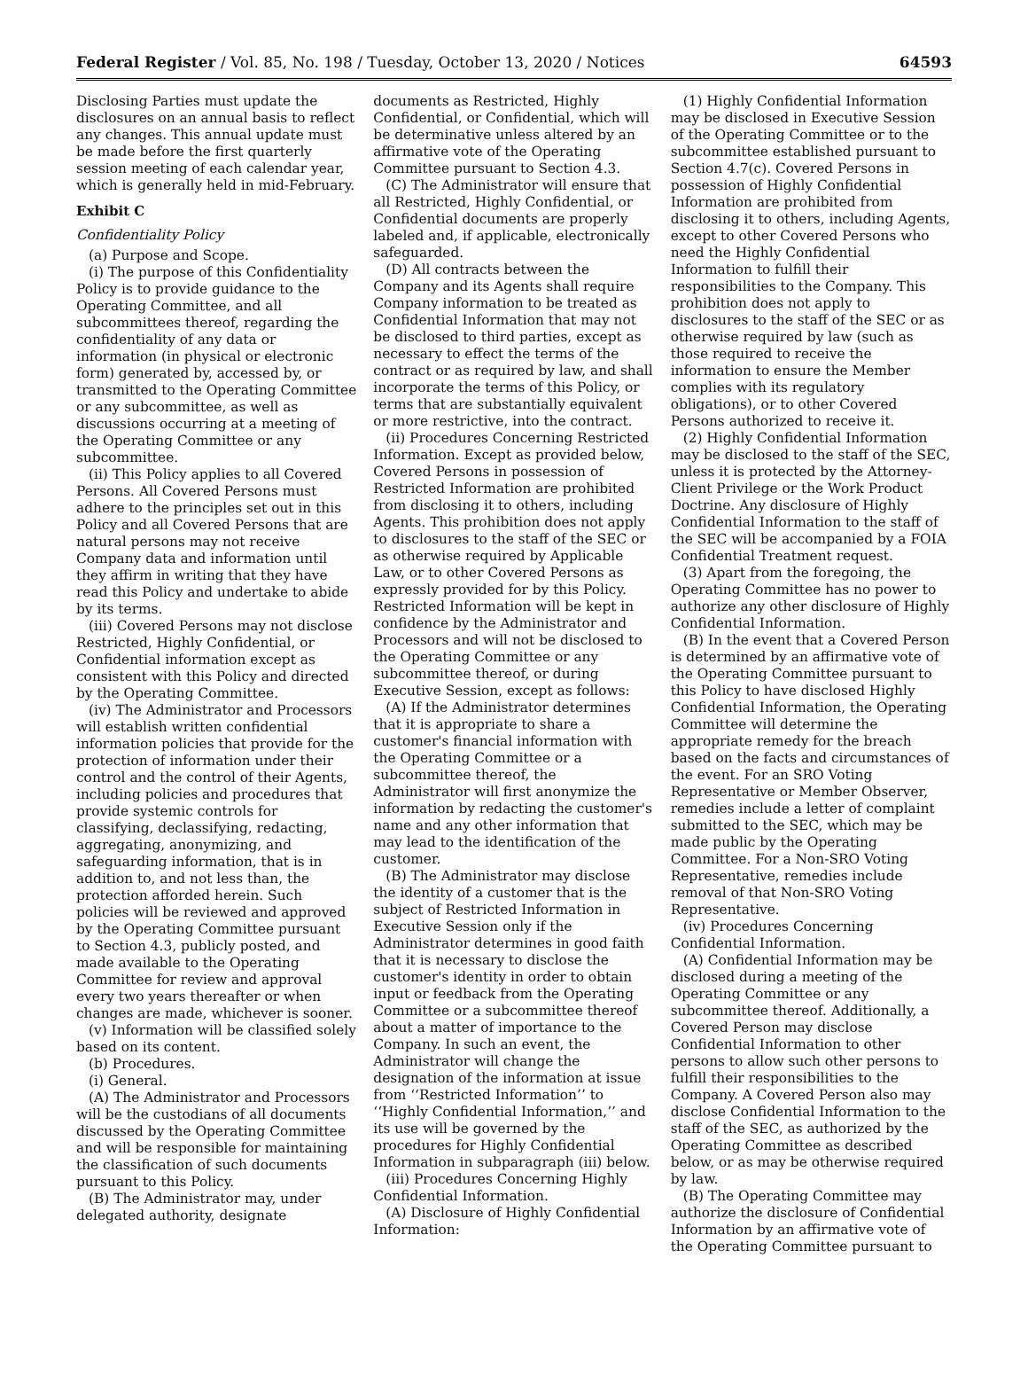Federal Register / Vol. 85, No. 198 / Tuesday, October 13, 2020 / Notices 64593
Disclosing Parties must update the disclosures on an annual basis to reflect any changes. This annual update must be made before the first quarterly session meeting of each calendar year, which is generally held in mid-February.
Exhibit C
Confidentiality Policy
(a) Purpose and Scope.
(i) The purpose of this Confidentiality Policy is to provide guidance to the Operating Committee, and all subcommittees thereof, regarding the confidentiality of any data or information (in physical or electronic form) generated by, accessed by, or transmitted to the Operating Committee or any subcommittee, as well as discussions occurring at a meeting of the Operating Committee or any subcommittee.
(ii) This Policy applies to all Covered Persons. All Covered Persons must adhere to the principles set out in this Policy and all Covered Persons that are natural persons may not receive Company data and information until they affirm in writing that they have read this Policy and undertake to abide by its terms.
(iii) Covered Persons may not disclose Restricted, Highly Confidential, or Confidential information except as consistent with this Policy and directed by the Operating Committee.
(iv) The Administrator and Processors will establish written confidential information policies that provide for the protection of information under their control and the control of their Agents, including policies and procedures that provide systemic controls for classifying, declassifying, redacting, aggregating, anonymizing, and safeguarding information, that is in addition to, and not less than, the protection afforded herein. Such policies will be reviewed and approved by the Operating Committee pursuant to Section 4.3, publicly posted, and made available to the Operating Committee for review and approval every two years thereafter or when changes are made, whichever is sooner.
(v) Information will be classified solely based on its content.
(b) Procedures.
(i) General.
(A) The Administrator and Processors will be the custodians of all documents discussed by the Operating Committee and will be responsible for maintaining the classification of such documents pursuant to this Policy.
(B) The Administrator may, under delegated authority, designate
documents as Restricted, Highly Confidential, or Confidential, which will be determinative unless altered by an affirmative vote of the Operating Committee pursuant to Section 4.3.
(C) The Administrator will ensure that all Restricted, Highly Confidential, or Confidential documents are properly labeled and, if applicable, electronically safeguarded.
(D) All contracts between the Company and its Agents shall require Company information to be treated as Confidential Information that may not be disclosed to third parties, except as necessary to effect the terms of the contract or as required by law, and shall incorporate the terms of this Policy, or terms that are substantially equivalent or more restrictive, into the contract.
(ii) Procedures Concerning Restricted Information. Except as provided below, Covered Persons in possession of Restricted Information are prohibited from disclosing it to others, including Agents. This prohibition does not apply to disclosures to the staff of the SEC or as otherwise required by Applicable Law, or to other Covered Persons as expressly provided for by this Policy. Restricted Information will be kept in confidence by the Administrator and Processors and will not be disclosed to the Operating Committee or any subcommittee thereof, or during Executive Session, except as follows:
(A) If the Administrator determines that it is appropriate to share a customer's financial information with the Operating Committee or a subcommittee thereof, the Administrator will first anonymize the information by redacting the customer's name and any other information that may lead to the identification of the customer.
(B) The Administrator may disclose the identity of a customer that is the subject of Restricted Information in Executive Session only if the Administrator determines in good faith that it is necessary to disclose the customer's identity in order to obtain input or feedback from the Operating Committee or a subcommittee thereof about a matter of importance to the Company. In such an event, the Administrator will change the designation of the information at issue from ‘‘Restricted Information’’ to ‘‘Highly Confidential Information,’’ and its use will be governed by the procedures for Highly Confidential Information in subparagraph (iii) below.
(iii) Procedures Concerning Highly Confidential Information.
(A) Disclosure of Highly Confidential Information:
(1) Highly Confidential Information may be disclosed in Executive Session of the Operating Committee or to the subcommittee established pursuant to Section 4.7(c). Covered Persons in possession of Highly Confidential Information are prohibited from disclosing it to others, including Agents, except to other Covered Persons who need the Highly Confidential Information to fulfill their responsibilities to the Company. This prohibition does not apply to disclosures to the staff of the SEC or as otherwise required by law (such as those required to receive the information to ensure the Member complies with its regulatory obligations), or to other Covered Persons authorized to receive it.
(2) Highly Confidential Information may be disclosed to the staff of the SEC, unless it is protected by the Attorney-Client Privilege or the Work Product Doctrine. Any disclosure of Highly Confidential Information to the staff of the SEC will be accompanied by a FOIA Confidential Treatment request.
(3) Apart from the foregoing, the Operating Committee has no power to authorize any other disclosure of Highly Confidential Information.
(B) In the event that a Covered Person is determined by an affirmative vote of the Operating Committee pursuant to this Policy to have disclosed Highly Confidential Information, the Operating Committee will determine the appropriate remedy for the breach based on the facts and circumstances of the event. For an SRO Voting Representative or Member Observer, remedies include a letter of complaint submitted to the SEC, which may be made public by the Operating Committee. For a Non-SRO Voting Representative, remedies include removal of that Non-SRO Voting Representative.
(iv) Procedures Concerning Confidential Information.
(A) Confidential Information may be disclosed during a meeting of the Operating Committee or any subcommittee thereof. Additionally, a Covered Person may disclose Confidential Information to other persons to allow such other persons to fulfill their responsibilities to the Company. A Covered Person also may disclose Confidential Information to the staff of the SEC, as authorized by the Operating Committee as described below, or as may be otherwise required by law.
(B) The Operating Committee may authorize the disclosure of Confidential Information by an affirmative vote of the Operating Committee pursuant to